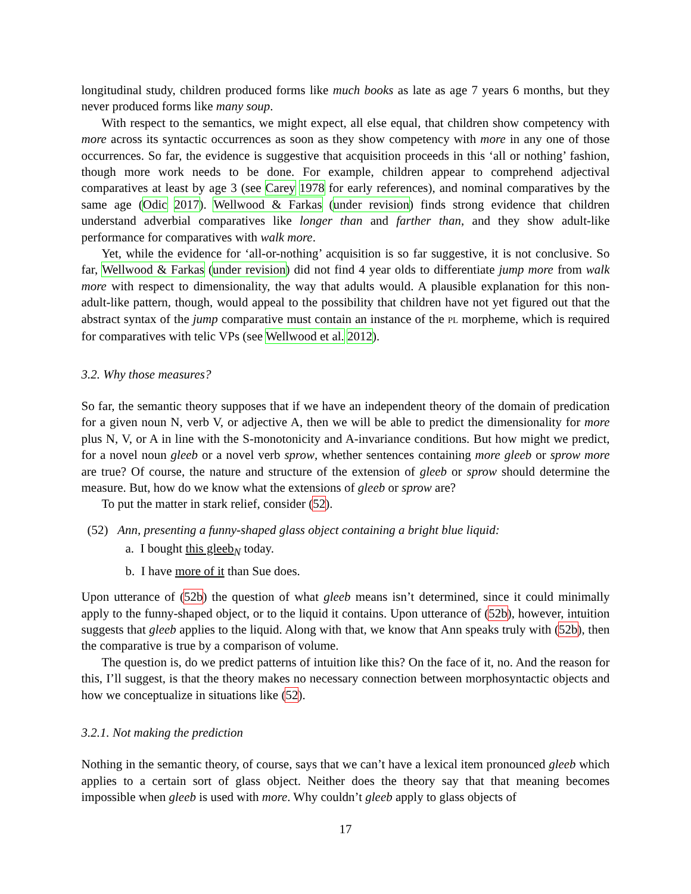longitudinal study, children produced forms like much books as late as age 7 years 6 months, but they never produced forms like many soup.
With respect to the semantics, we might expect, all else equal, that children show competency with more across its syntactic occurrences as soon as they show competency with more in any one of those occurrences. So far, the evidence is suggestive that acquisition proceeds in this ‘all or nothing’ fashion, though more work needs to be done. For example, children appear to comprehend adjectival comparatives at least by age 3 (see Carey 1978 for early references), and nominal comparatives by the same age (Odic 2017). Wellwood & Farkas (under revision) finds strong evidence that children understand adverbial comparatives like longer than and farther than, and they show adult-like performance for comparatives with walk more.
Yet, while the evidence for ‘all-or-nothing’ acquisition is so far suggestive, it is not conclusive. So far, Wellwood & Farkas (under revision) did not find 4 year olds to differentiate jump more from walk more with respect to dimensionality, the way that adults would. A plausible explanation for this non-adult-like pattern, though, would appeal to the possibility that children have not yet figured out that the abstract syntax of the jump comparative must contain an instance of the PL morpheme, which is required for comparatives with telic VPs (see Wellwood et al. 2012).
3.2. Why those measures?
So far, the semantic theory supposes that if we have an independent theory of the domain of predication for a given noun N, verb V, or adjective A, then we will be able to predict the dimensionality for more plus N, V, or A in line with the S-monotonicity and A-invariance conditions. But how might we predict, for a novel noun gleeb or a novel verb sprow, whether sentences containing more gleeb or sprow more are true? Of course, the nature and structure of the extension of gleeb or sprow should determine the measure. But, how do we know what the extensions of gleeb or sprow are?
To put the matter in stark relief, consider (52).
(52) Ann, presenting a funny-shaped glass object containing a bright blue liquid:
a. I bought this gleeb<sub>N</sub> today.
b. I have more of it than Sue does.
Upon utterance of (52b) the question of what gleeb means isn’t determined, since it could minimally apply to the funny-shaped object, or to the liquid it contains. Upon utterance of (52b), however, intuition suggests that gleeb applies to the liquid. Along with that, we know that Ann speaks truly with (52b), then the comparative is true by a comparison of volume.
The question is, do we predict patterns of intuition like this? On the face of it, no. And the reason for this, I’ll suggest, is that the theory makes no necessary connection between morphosyntactic objects and how we conceptualize in situations like (52).
3.2.1. Not making the prediction
Nothing in the semantic theory, of course, says that we can’t have a lexical item pronounced gleeb which applies to a certain sort of glass object. Neither does the theory say that that meaning becomes impossible when gleeb is used with more. Why couldn’t gleeb apply to glass objects of
17